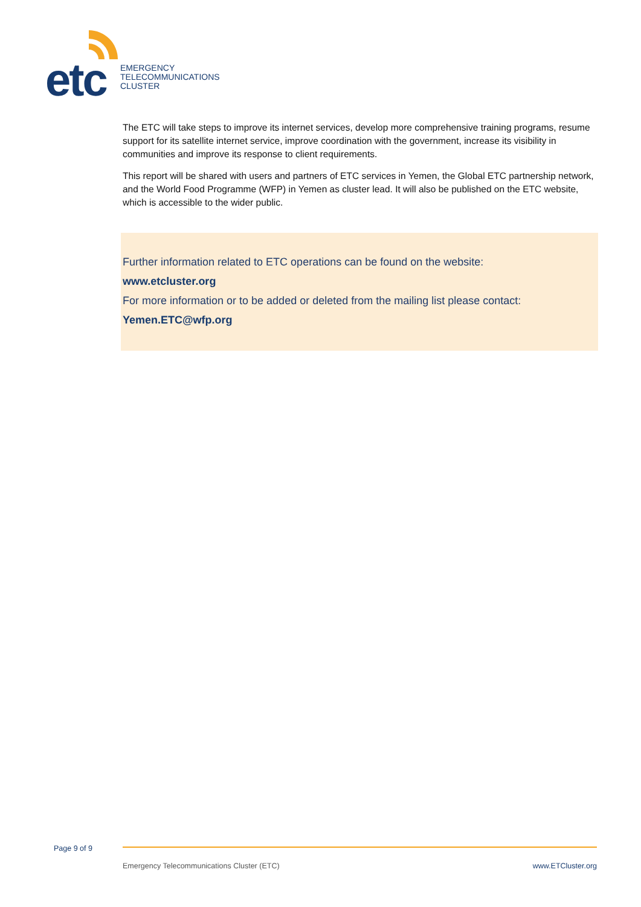etc
EMERGENCY
TELECOMMUNICATIONS
CLUSTER
The ETC will take steps to improve its internet services, develop more comprehensive training programs, resume support for its satellite internet service, improve coordination with the government, increase its visibility in communities and improve its response to client requirements.
This report will be shared with users and partners of ETC services in Yemen, the Global ETC partnership network, and the World Food Programme (WFP) in Yemen as cluster lead. It will also be published on the ETC website, which is accessible to the wider public.
Further information related to ETC operations can be found on the website:
www.etcluster.org
For more information or to be added or deleted from the mailing list please contact:
Yemen.ETC@wfp.org
Page 9 of 9
Emergency Telecommunications Cluster (ETC) www.ETCluster.org